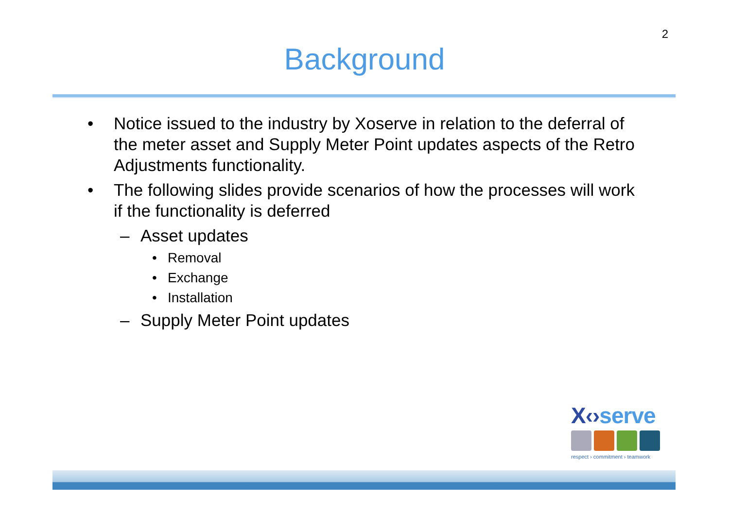2
Background
• Notice issued to the industry by Xoserve in relation to the deferral of the meter asset and Supply Meter Point updates aspects of the Retro Adjustments functionality.
• The following slides provide scenarios of how the processes will work if the functionality is deferred
– Asset updates
• Removal
• Exchange
• Installation
– Supply Meter Point updates
X‹›serve
respect › commitment › teamwork